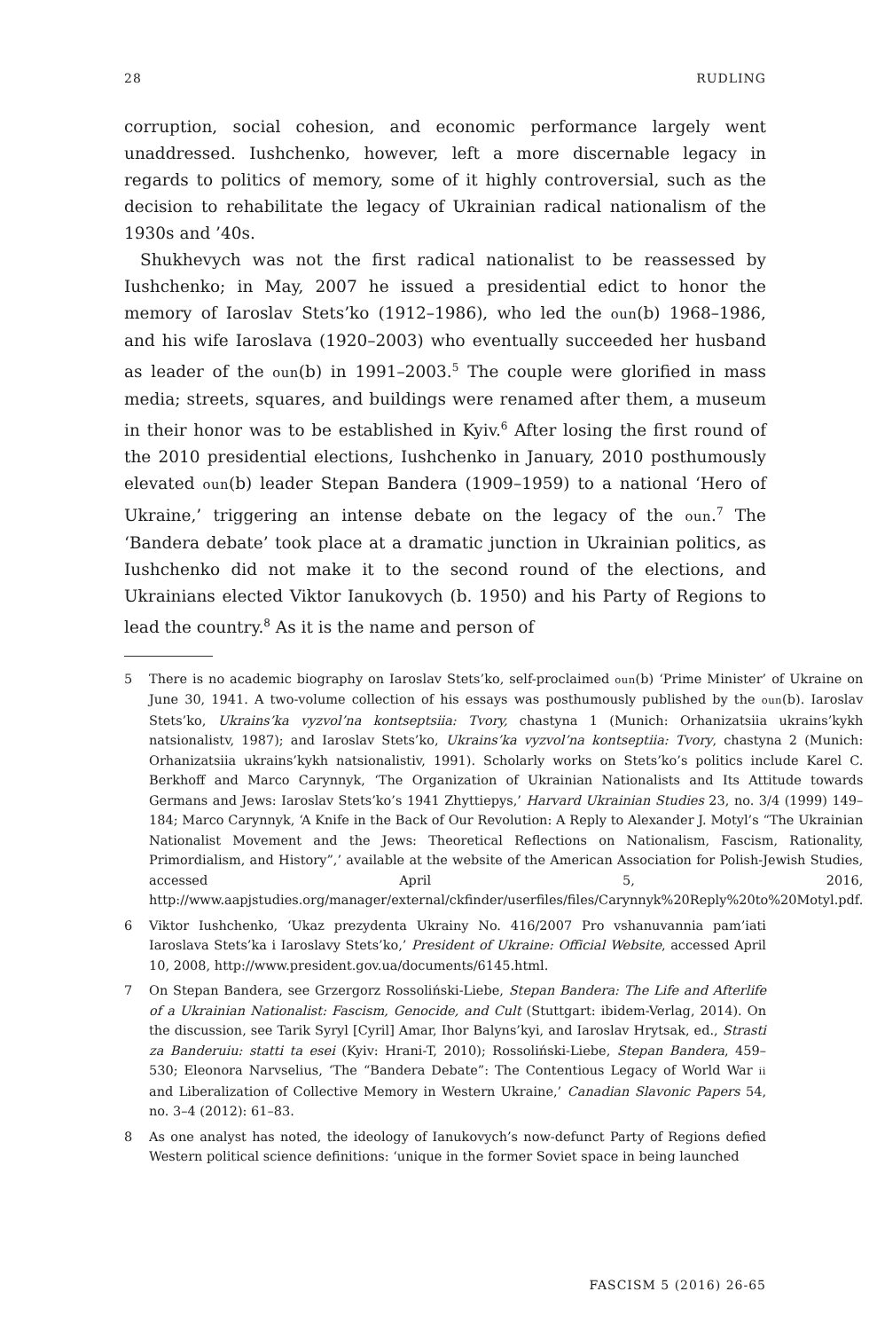28 RUDLING
corruption, social cohesion, and economic performance largely went unaddressed. Iushchenko, however, left a more discernable legacy in regards to politics of memory, some of it highly controversial, such as the decision to rehabilitate the legacy of Ukrainian radical nationalism of the 1930s and ’40s.
Shukhevych was not the first radical nationalist to be reassessed by Iushchenko; in May, 2007 he issued a presidential edict to honor the memory of Iaroslav Stets’ko (1912–1986), who led the oun(b) 1968–1986, and his wife Iaroslava (1920–2003) who eventually succeeded her husband as leader of the oun(b) in 1991–2003.<sup>5</sup> The couple were glorified in mass media; streets, squares, and buildings were renamed after them, a museum in their honor was to be established in Kyiv.<sup>6</sup> After losing the first round of the 2010 presidential elections, Iushchenko in January, 2010 posthumously elevated oun(b) leader Stepan Bandera (1909–1959) to a national ‘Hero of Ukraine,’ triggering an intense debate on the legacy of the oun.<sup>7</sup> The ‘Bandera debate’ took place at a dramatic junction in Ukrainian politics, as Iushchenko did not make it to the second round of the elections, and Ukrainians elected Viktor Ianukovych (b. 1950) and his Party of Regions to lead the country.<sup>8</sup> As it is the name and person of
5 There is no academic biography on Iaroslav Stets’ko, self-proclaimed oun(b) ‘Prime Minister’ of Ukraine on June 30, 1941. A two-volume collection of his essays was posthumously published by the oun(b). Iaroslav Stets’ko, Ukrains’ka vyzvol’na kontseptsiia: Tvory, chastyna 1 (Munich: Orhanizatsiia ukrains’kykh natsionalistv, 1987); and Iaroslav Stets’ko, Ukrains’ka vyzvol’na kontseptiia: Tvory, chastyna 2 (Munich: Orhanizatsiia ukrains’kykh natsionalistiv, 1991). Scholarly works on Stets’ko’s politics include Karel C. Berkhoff and Marco Carynnyk, ‘The Organization of Ukrainian Nationalists and Its Attitude towards Germans and Jews: Iaroslav Stets’ko’s 1941 Zhyttiepys,’ Harvard Ukrainian Studies 23, no. 3/4 (1999) 149–184; Marco Carynnyk, ‘A Knife in the Back of Our Revolution: A Reply to Alexander J. Motyl’s “The Ukrainian Nationalist Movement and the Jews: Theoretical Reflections on Nationalism, Fascism, Rationality, Primordialism, and History”,’ available at the website of the American Association for Polish-Jewish Studies, accessed April 5, 2016, http://www.aapjstudies.org/manager/external/ckfinder/userfiles/files/Carynnyk%20Reply%20to%20Motyl.pdf.
6 Viktor Iushchenko, ‘Ukaz prezydenta Ukrainy No. 416/2007 Pro vshanuvannia pam’iati Iaroslava Stets’ka i Iaroslavy Stets’ko,’ President of Ukraine: Official Website, accessed April 10, 2008, http://www.president.gov.ua/documents/6145.html.
7 On Stepan Bandera, see Grzergorz Rossoliński-Liebe, Stepan Bandera: The Life and Afterlife of a Ukrainian Nationalist: Fascism, Genocide, and Cult (Stuttgart: ibidem-Verlag, 2014). On the discussion, see Tarik Syryl [Cyril] Amar, Ihor Balyns’kyi, and Iaroslav Hrytsak, ed., Strasti za Banderuiu: statti ta esei (Kyiv: Hrani-T, 2010); Rossoliński-Liebe, Stepan Bandera, 459–530; Eleonora Narvselius, ‘The “Bandera Debate”: The Contentious Legacy of World War ii and Liberalization of Collective Memory in Western Ukraine,’ Canadian Slavonic Papers 54, no. 3–4 (2012): 61–83.
8 As one analyst has noted, the ideology of Ianukovych’s now-defunct Party of Regions defied Western political science definitions: ‘unique in the former Soviet space in being launched
FASCISM 5 (2016) 26-65